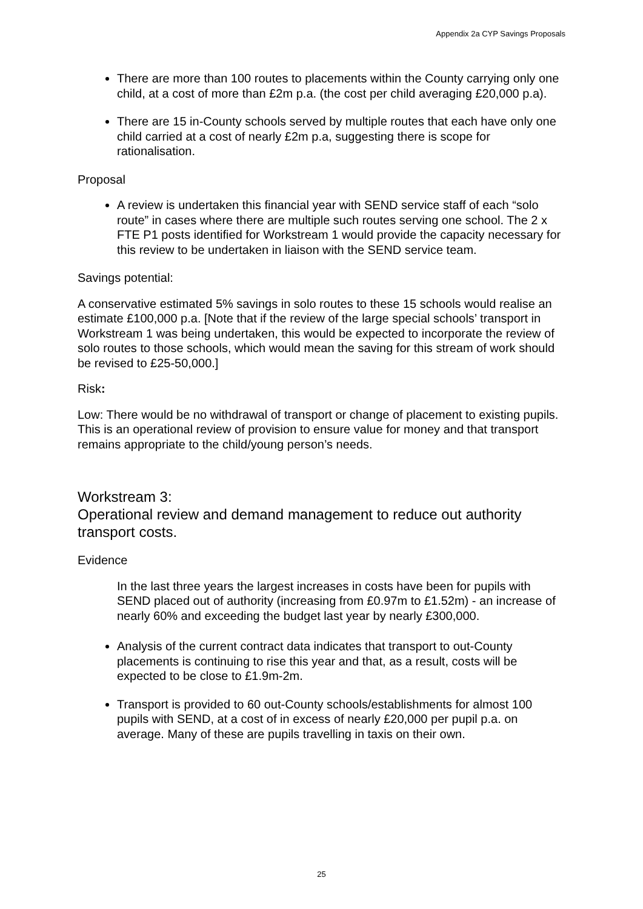Appendix 2a CYP Savings Proposals
There are more than 100 routes to placements within the County carrying only one child, at a cost of more than £2m p.a. (the cost per child averaging £20,000 p.a).
There are 15 in-County schools served by multiple routes that each have only one child carried at a cost of nearly £2m p.a, suggesting there is scope for rationalisation.
Proposal
A review is undertaken this financial year with SEND service staff of each “solo route” in cases where there are multiple such routes serving one school. The 2 x FTE P1 posts identified for Workstream 1 would provide the capacity necessary for this review to be undertaken in liaison with the SEND service team.
Savings potential:
A conservative estimated 5% savings in solo routes to these 15 schools would realise an estimate £100,000 p.a. [Note that if the review of the large special schools’ transport in Workstream 1 was being undertaken, this would be expected to incorporate the review of solo routes to those schools, which would mean the saving for this stream of work should be revised to £25-50,000.]
Risk:
Low: There would be no withdrawal of transport or change of placement to existing pupils. This is an operational review of provision to ensure value for money and that transport remains appropriate to the child/young person’s needs.
Workstream 3:
Operational review and demand management to reduce out authority transport costs.
Evidence
In the last three years the largest increases in costs have been for pupils with SEND placed out of authority (increasing from £0.97m to £1.52m) - an increase of nearly 60% and exceeding the budget last year by nearly £300,000.
Analysis of the current contract data indicates that transport to out-County placements is continuing to rise this year and that, as a result, costs will be expected to be close to £1.9m-2m.
Transport is provided to 60 out-County schools/establishments for almost 100 pupils with SEND, at a cost of in excess of nearly £20,000 per pupil p.a. on average. Many of these are pupils travelling in taxis on their own.
25